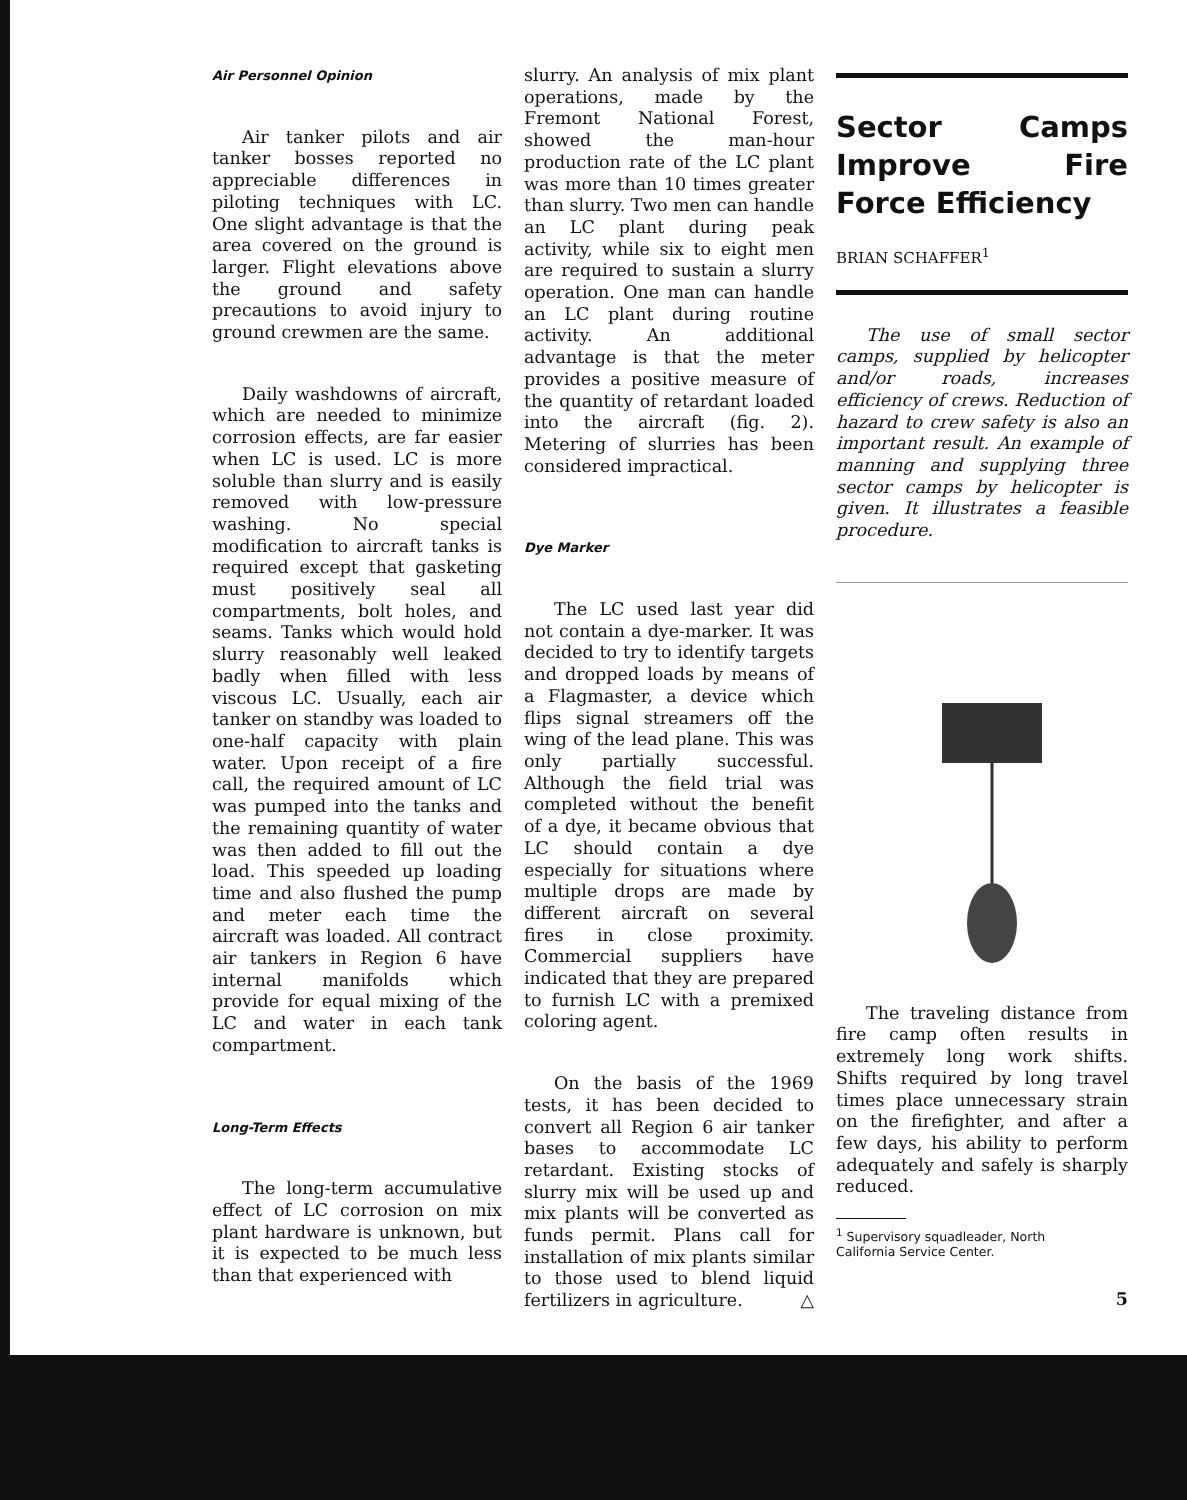Air Personnel Opinion
Air tanker pilots and air tanker bosses reported no appreciable differences in piloting techniques with LC. One slight advantage is that the area covered on the ground is larger. Flight elevations above the ground and safety precautions to avoid injury to ground crewmen are the same.
Daily washdowns of aircraft, which are needed to minimize corrosion effects, are far easier when LC is used. LC is more soluble than slurry and is easily removed with low-pressure washing. No special modification to aircraft tanks is required except that gasketing must positively seal all compartments, bolt holes, and seams. Tanks which would hold slurry reasonably well leaked badly when filled with less viscous LC. Usually, each air tanker on standby was loaded to one-half capacity with plain water. Upon receipt of a fire call, the required amount of LC was pumped into the tanks and the remaining quantity of water was then added to fill out the load. This speeded up loading time and also flushed the pump and meter each time the aircraft was loaded. All contract air tankers in Region 6 have internal manifolds which provide for equal mixing of the LC and water in each tank compartment.
Long-Term Effects
The long-term accumulative effect of LC corrosion on mix plant hardware is unknown, but it is expected to be much less than that experienced with
slurry. An analysis of mix plant operations, made by the Fremont National Forest, showed the man-hour production rate of the LC plant was more than 10 times greater than slurry. Two men can handle an LC plant during peak activity, while six to eight men are required to sustain a slurry operation. One man can handle an LC plant during routine activity. An additional advantage is that the meter provides a positive measure of the quantity of retardant loaded into the aircraft (fig. 2). Metering of slurries has been considered impractical.
Dye Marker
The LC used last year did not contain a dye-marker. It was decided to try to identify targets and dropped loads by means of a Flagmaster, a device which flips signal streamers off the wing of the lead plane. This was only partially successful. Although the field trial was completed without the benefit of a dye, it became obvious that LC should contain a dye especially for situations where multiple drops are made by different aircraft on several fires in close proximity. Commercial suppliers have indicated that they are prepared to furnish LC with a premixed coloring agent.
On the basis of the 1969 tests, it has been decided to convert all Region 6 air tanker bases to accommodate LC retardant. Existing stocks of slurry mix will be used up and mix plants will be converted as funds permit. Plans call for installation of mix plants similar to those used to blend liquid fertilizers in agriculture. △
Sector Camps Improve Fire Force Efficiency
BRIAN SCHAFFER<sup>1</sup>
The use of small sector camps, supplied by helicopter and/or roads, increases efficiency of crews. Reduction of hazard to crew safety is also an important result. An example of manning and supplying three sector camps by helicopter is given. It illustrates a feasible procedure.
The traveling distance from fire camp often results in extremely long work shifts. Shifts required by long travel times place unnecessary strain on the firefighter, and after a few days, his ability to perform adequately and safely is sharply reduced.
<sup>1</sup> Supervisory squadleader, North
California Service Center.
5